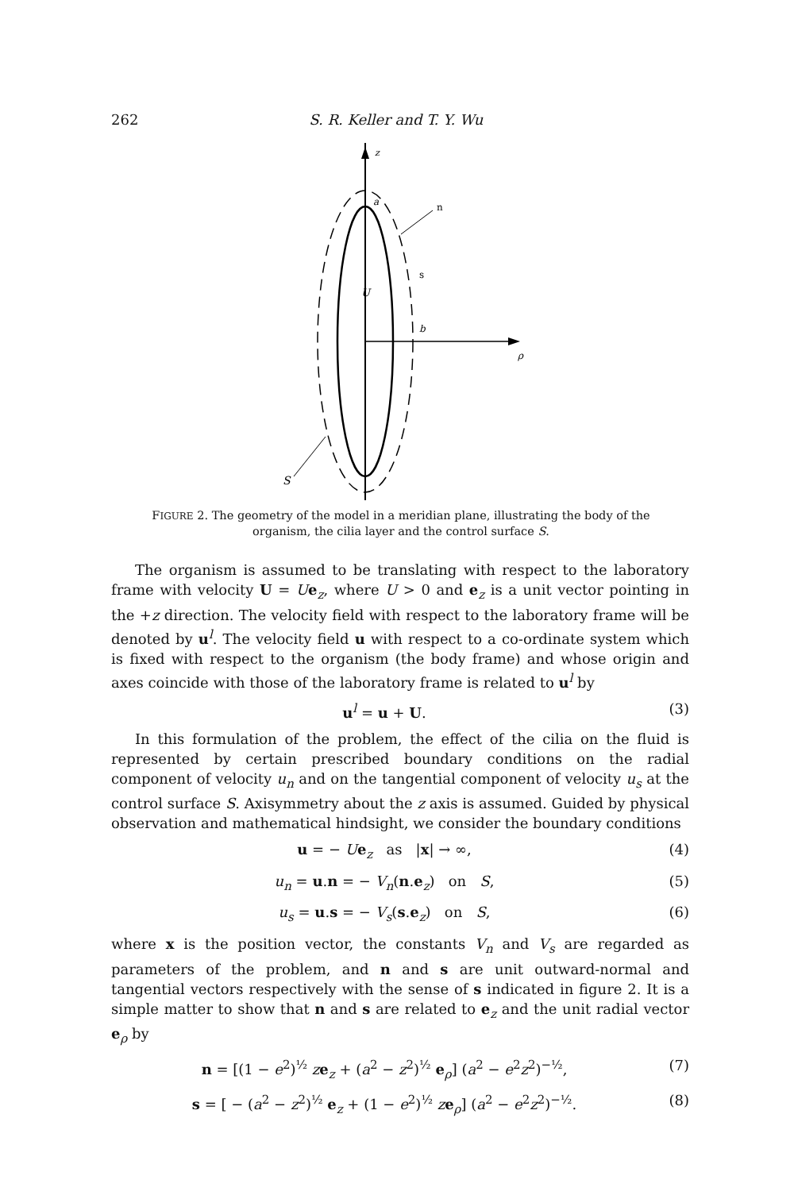262 S. R. Keller and T. Y. Wu
z
ρ
a
n
s
U
b
S
FIGURE 2. The geometry of the model in a meridian plane, illustrating the body of the organism, the cilia layer and the control surface S.
The organism is assumed to be translating with respect to the laboratory frame with velocity U = Ue<sub>z</sub>, where U > 0 and e<sub>z</sub> is a unit vector pointing in the +z direction. The velocity field with respect to the laboratory frame will be denoted by u<sup>l</sup>. The velocity field u with respect to a co-ordinate system which is fixed with respect to the organism (the body frame) and whose origin and axes coincide with those of the laboratory frame is related to u<sup>l</sup> by
u<sup>l</sup> = u + U. (3)
In this formulation of the problem, the effect of the cilia on the fluid is represented by certain prescribed boundary conditions on the radial component of velocity u<sub>n</sub> and on the tangential component of velocity u<sub>s</sub> at the control surface S. Axisymmetry about the z axis is assumed. Guided by physical observation and mathematical hindsight, we consider the boundary conditions
u = − Ue<sub>z</sub> as |x| → ∞, (4)
u<sub>n</sub> = u.n = − V<sub>n</sub>(n.e<sub>z</sub>) on S, (5)
u<sub>s</sub> = u.s = − V<sub>s</sub>(s.e<sub>z</sub>) on S, (6)
where x is the position vector, the constants V<sub>n</sub> and V<sub>s</sub> are regarded as parameters of the problem, and n and s are unit outward-normal and tangential vectors respectively with the sense of s indicated in figure 2. It is a simple matter to show that n and s are related to e<sub>z</sub> and the unit radial vector e<sub>ρ</sub> by
n = [(1 − e<sup>2</sup>)<sup>½</sup> ze<sub>z</sub> + (a<sup>2</sup> − z<sup>2</sup>)<sup>½</sup> e<sub>ρ</sub>] (a<sup>2</sup> − e<sup>2</sup>z<sup>2</sup>)<sup>−½</sup>, (7)
s = [ − (a<sup>2</sup> − z<sup>2</sup>)<sup>½</sup> e<sub>z</sub> + (1 − e<sup>2</sup>)<sup>½</sup> ze<sub>ρ</sub>] (a<sup>2</sup> − e<sup>2</sup>z<sup>2</sup>)<sup>−½</sup>. (8)